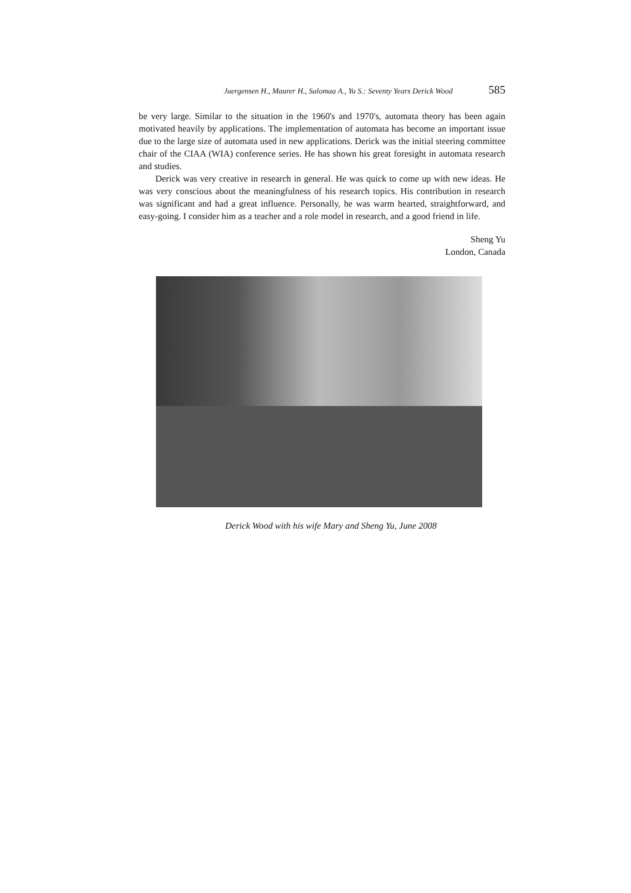Juergensen H., Maurer H., Salomaa A., Yu S.: Seventy Years Derick Wood 585
be very large. Similar to the situation in the 1960's and 1970's, automata theory has been again motivated heavily by applications. The implementation of automata has become an important issue due to the large size of automata used in new applications. Derick was the initial steering committee chair of the CIAA (WIA) conference series. He has shown his great foresight in automata research and studies.
Derick was very creative in research in general. He was quick to come up with new ideas. He was very conscious about the meaningfulness of his research topics. His contribution in research was significant and had a great influence. Personally, he was warm hearted, straightforward, and easy-going. I consider him as a teacher and a role model in research, and a good friend in life.
Sheng Yu
London, Canada
Derick Wood with his wife Mary and Sheng Yu, June 2008